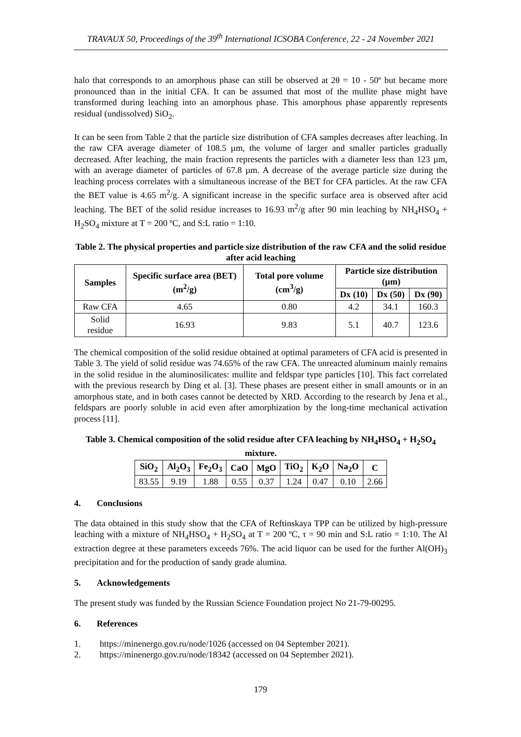TRAVAUX 50, Proceedings of the 39<sup>th</sup> International ICSOBA Conference, 22 - 24 November 2021
halo that corresponds to an amorphous phase can still be observed at 2θ = 10 - 50º but became more pronounced than in the initial CFA. It can be assumed that most of the mullite phase might have transformed during leaching into an amorphous phase. This amorphous phase apparently represents residual (undissolved) SiO<sub>2</sub>.
It can be seen from Table 2 that the particle size distribution of CFA samples decreases after leaching. In the raw CFA average diameter of 108.5 µm, the volume of larger and smaller particles gradually decreased. After leaching, the main fraction represents the particles with a diameter less than 123 µm, with an average diameter of particles of 67.8 µm. A decrease of the average particle size during the leaching process correlates with a simultaneous increase of the BET for CFA particles. At the raw CFA the BET value is 4.65 m<sup>2</sup>/g. A significant increase in the specific surface area is observed after acid leaching. The BET of the solid residue increases to 16.93 m<sup>2</sup>/g after 90 min leaching by NH<sub>4</sub>HSO<sub>4</sub> + H<sub>2</sub>SO<sub>4</sub> mixture at T = 200 ºC, and S:L ratio = 1:10.
Table 2. The physical properties and particle size distribution of the raw CFA and the solid residue after acid leaching
| Samples | Specific surface area (BET) (m<sup>2</sup>/g) | Total pore volume (cm<sup>3</sup>/g) | Particle size distribution (µm) | | |
| --- | --- | --- | --- | --- | --- |
| | | | Dx (10) | Dx (50) | Dx (90) |
| Raw CFA | 4.65 | 0.80 | 4.2 | 34.1 | 160.3 |
| Solid residue | 16.93 | 9.83 | 5.1 | 40.7 | 123.6 |
The chemical composition of the solid residue obtained at optimal parameters of CFA acid is presented in Table 3. The yield of solid residue was 74.65% of the raw CFA. The unreacted aluminum mainly remains in the solid residue in the aluminosilicates: mullite and feldspar type particles [10]. This fact correlated with the previous research by Ding et al. [3]. These phases are present either in small amounts or in an amorphous state, and in both cases cannot be detected by XRD. According to the research by Jena et al., feldspars are poorly soluble in acid even after amorphization by the long-time mechanical activation process [11].
Table 3. Chemical composition of the solid residue after CFA leaching by NH<sub>4</sub>HSO<sub>4</sub> + H<sub>2</sub>SO<sub>4</sub> mixture.
| SiO<sub>2</sub> | Al<sub>2</sub>O<sub>3</sub> | Fe<sub>2</sub>O<sub>3</sub> | CaO | MgO | TiO<sub>2</sub> | K<sub>2</sub>O | Na<sub>2</sub>O | C |
| --- | --- | --- | --- | --- | --- | --- | --- | --- |
| 83.55 | 9.19 | 1.88 | 0.55 | 0.37 | 1.24 | 0.47 | 0.10 | 2.66 |
4. Conclusions
The data obtained in this study show that the CFA of Reftinskaya TPP can be utilized by high-pressure leaching with a mixture of NH<sub>4</sub>HSO<sub>4</sub> + H<sub>2</sub>SO<sub>4</sub> at T = 200 ºC, τ = 90 min and S:L ratio = 1:10. The Al extraction degree at these parameters exceeds 76%. The acid liquor can be used for the further Al(OH)<sub>3</sub> precipitation and for the production of sandy grade alumina.
5. Acknowledgements
The present study was funded by the Russian Science Foundation project No 21-79-00295.
6. References
1. https://minenergo.gov.ru/node/1026 (accessed on 04 September 2021).
2. https://minenergo.gov.ru/node/18342 (accessed on 04 September 2021).
179